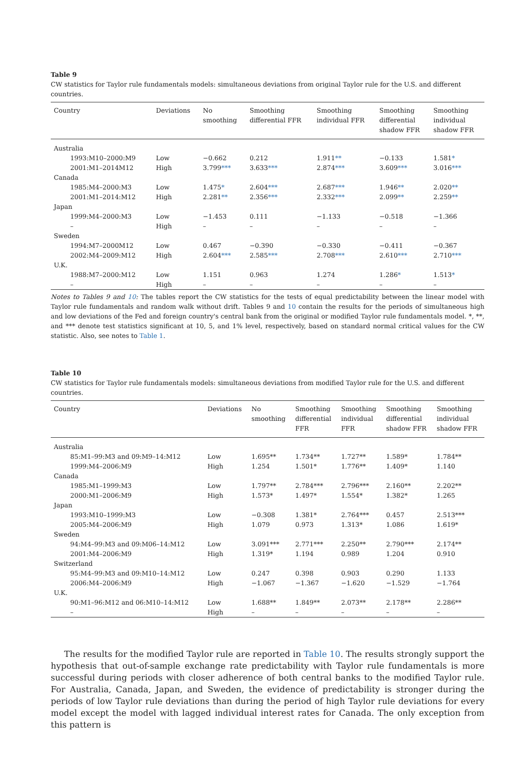Table 9
CW statistics for Taylor rule fundamentals models: simultaneous deviations from original Taylor rule for the U.S. and different countries.
| Country | Deviations | No smoothing | Smoothing differential FFR | Smoothing individual FFR | Smoothing differential shadow FFR | Smoothing individual shadow FFR |
| --- | --- | --- | --- | --- | --- | --- |
| Australia | | | | | | |
| 1993:M10–2000:M9 | Low | −0.662 | 0.212 | 1.911 ** | −0.133 | 1.581 * |
| 2001:M1–2014M12 | High | 3.799 *** | 3.633 *** | 2.874 *** | 3.609 *** | 3.016 *** |
| Canada | | | | | | |
| 1985:M4–2000:M3 | Low | 1.475 * | 2.604 *** | 2.687 *** | 1.946 ** | 2.020 ** |
| 2001:M1–2014:M12 | High | 2.281 ** | 2.356 *** | 2.332 *** | 2.099 ** | 2.259 ** |
| Japan | | | | | | |
| 1999:M4–2000:M3 | Low | −1.453 | 0.111 | −1.133 | −0.518 | −1.366 |
| – | High | – | – | – | – | – |
| Sweden | | | | | | |
| 1994:M7–2000M12 | Low | 0.467 | −0.390 | −0.330 | −0.411 | −0.367 |
| 2002:M4–2009:M12 | High | 2.604 *** | 2.585 *** | 2.708 *** | 2.610 *** | 2.710 *** |
| U.K. | | | | | | |
| 1988:M7–2000:M12 | Low | 1.151 | 0.963 | 1.274 | 1.286 * | 1.513 * |
| – | High | – | – | – | – | – |
Notes to Tables 9 and 10: The tables report the CW statistics for the tests of equal predictability between the linear model with Taylor rule fundamentals and random walk without drift. Tables 9 and 10 contain the results for the periods of simultaneous high and low deviations of the Fed and foreign country's central bank from the original or modified Taylor rule fundamentals model. *, **, and *** denote test statistics significant at 10, 5, and 1% level, respectively, based on standard normal critical values for the CW statistic. Also, see notes to Table 1.
Table 10
CW statistics for Taylor rule fundamentals models: simultaneous deviations from modified Taylor rule for the U.S. and different countries.
| Country | Deviations | No smoothing | Smoothing differential FFR | Smoothing individual FFR | Smoothing differential shadow FFR | Smoothing individual shadow FFR |
| --- | --- | --- | --- | --- | --- | --- |
| Australia | | | | | | |
| 85:M1–99:M3 and 09:M9–14:M12 | Low | 1.695** | 1.734** | 1.727** | 1.589* | 1.784** |
| 1999:M4–2006:M9 | High | 1.254 | 1.501* | 1.776** | 1.409* | 1.140 |
| Canada | | | | | | |
| 1985:M1–1999:M3 | Low | 1.797** | 2.784*** | 2.796*** | 2.160** | 2.202** |
| 2000:M1–2006:M9 | High | 1.573* | 1.497* | 1.554* | 1.382* | 1.265 |
| Japan | | | | | | |
| 1993:M10–1999:M3 | Low | −0.308 | 1.381* | 2.764*** | 0.457 | 2.513*** |
| 2005:M4–2006:M9 | High | 1.079 | 0.973 | 1.313* | 1.086 | 1.619* |
| Sweden | | | | | | |
| 94:M4–99:M3 and 09:M06–14:M12 | Low | 3.091*** | 2.771*** | 2.250** | 2.790*** | 2.174** |
| 2001:M4–2006:M9 | High | 1.319* | 1.194 | 0.989 | 1.204 | 0.910 |
| Switzerland | | | | | | |
| 95:M4–99:M3 and 09:M10–14:M12 | Low | 0.247 | 0.398 | 0.903 | 0.290 | 1.133 |
| 2006:M4–2006:M9 | High | −1.067 | −1.367 | −1.620 | −1.529 | −1.764 |
| U.K. | | | | | | |
| 90:M1–96:M12 and 06:M10–14:M12 | Low | 1.688** | 1.849** | 2.073** | 2.178** | 2.286** |
| – | High | – | – | – | – | – |
The results for the modified Taylor rule are reported in Table 10. The results strongly support the hypothesis that out-of-sample exchange rate predictability with Taylor rule fundamentals is more successful during periods with closer adherence of both central banks to the modified Taylor rule. For Australia, Canada, Japan, and Sweden, the evidence of predictability is stronger during the periods of low Taylor rule deviations than during the period of high Taylor rule deviations for every model except the model with lagged individual interest rates for Canada. The only exception from this pattern is